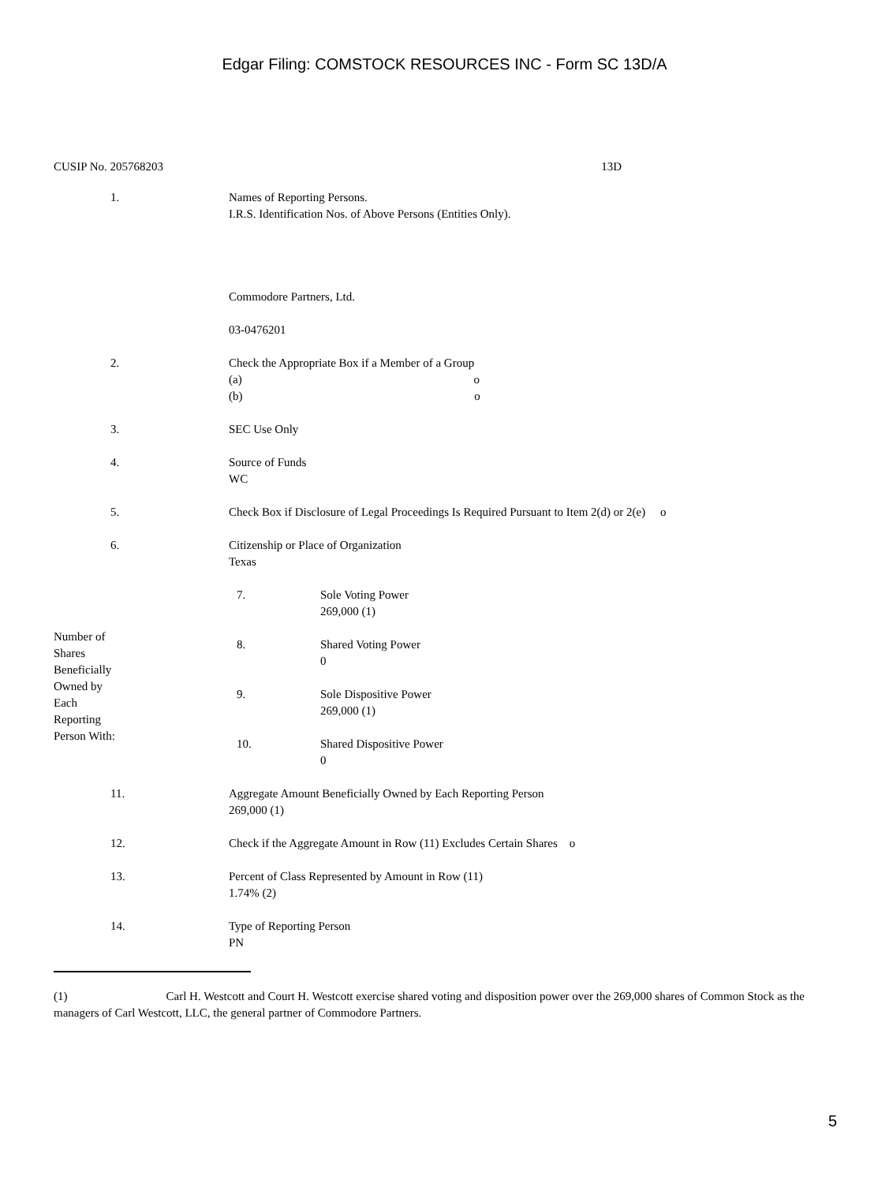Edgar Filing: COMSTOCK RESOURCES INC - Form SC 13D/A
CUSIP No. 205768203 13D
| 1. | Names of Reporting Persons. I.R.S. Identification Nos. of Above Persons (Entities Only). Commodore Partners, Ltd. 03-0476201 |
| 2. | Check the Appropriate Box if a Member of a Group (a) o (b) o |
| 3. | SEC Use Only |
| 4. | Source of Funds WC |
| 5. | Check Box if Disclosure of Legal Proceedings Is Required Pursuant to Item 2(d) or 2(e) o |
| 6. | Citizenship or Place of Organization Texas |
| Number of Shares Beneficially Owned by Each Reporting Person With: | 7. | Sole Voting Power 269,000 (1) |
| | 8. | Shared Voting Power 0 |
| | 9. | Sole Dispositive Power 269,000 (1) |
| | 10. | Shared Dispositive Power 0 |
| 11. | Aggregate Amount Beneficially Owned by Each Reporting Person 269,000 (1) |
| 12. | Check if the Aggregate Amount in Row (11) Excludes Certain Shares o |
| 13. | Percent of Class Represented by Amount in Row (11) 1.74% (2) |
| 14. | Type of Reporting Person PN |
(1) Carl H. Westcott and Court H. Westcott exercise shared voting and disposition power over the 269,000 shares of Common Stock as the managers of Carl Westcott, LLC, the general partner of Commodore Partners.
5